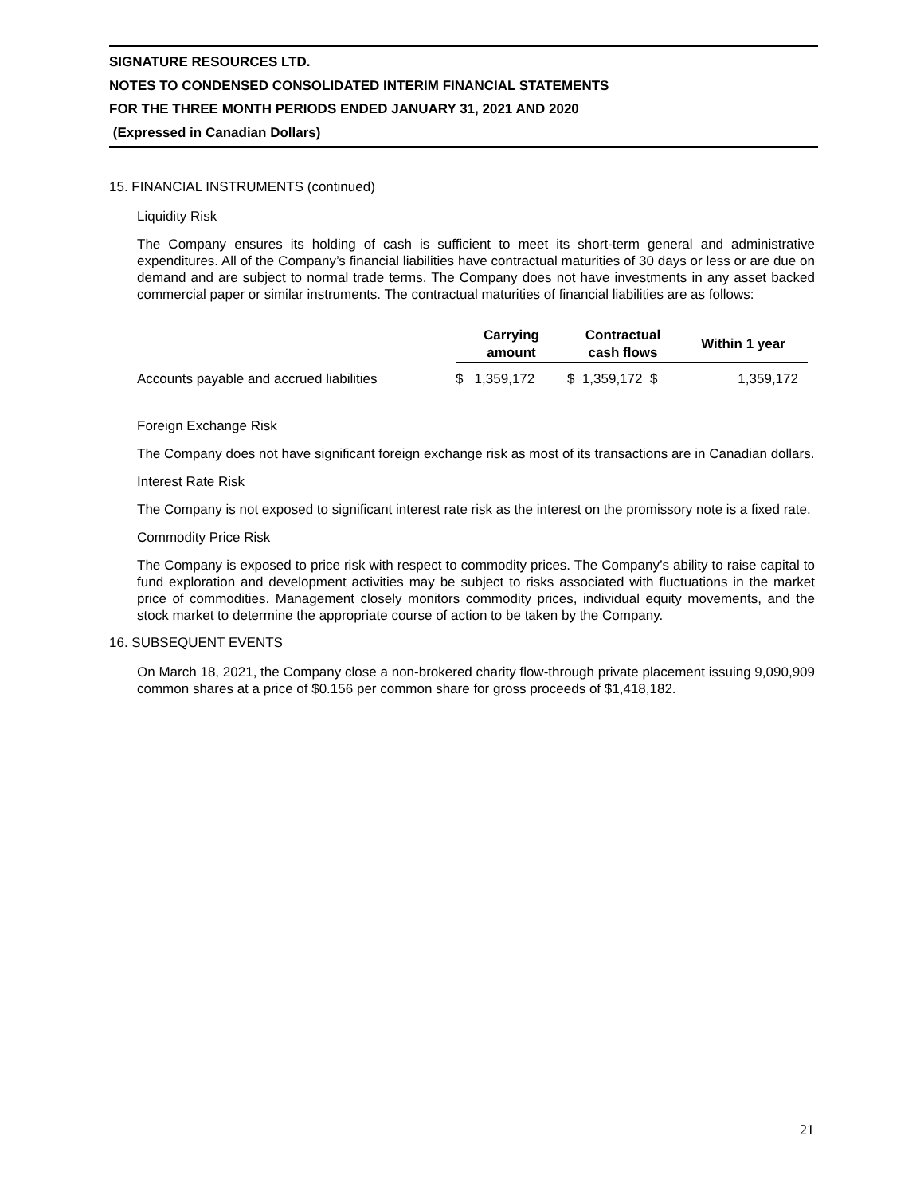SIGNATURE RESOURCES LTD.
NOTES TO CONDENSED CONSOLIDATED INTERIM FINANCIAL STATEMENTS
FOR THE THREE MONTH PERIODS ENDED JANUARY 31, 2021 AND 2020
(Expressed in Canadian Dollars)
15. FINANCIAL INSTRUMENTS (continued)
Liquidity Risk
The Company ensures its holding of cash is sufficient to meet its short-term general and administrative expenditures. All of the Company’s financial liabilities have contractual maturities of 30 days or less or are due on demand and are subject to normal trade terms. The Company does not have investments in any asset backed commercial paper or similar instruments. The contractual maturities of financial liabilities are as follows:
| | Carrying amount | Contractual cash flows | Within 1 year |
| --- | --- | --- | --- |
| Accounts payable and accrued liabilities | $ 1,359,172 | $ 1,359,172 $ | 1,359,172 |
Foreign Exchange Risk
The Company does not have significant foreign exchange risk as most of its transactions are in Canadian dollars.
Interest Rate Risk
The Company is not exposed to significant interest rate risk as the interest on the promissory note is a fixed rate.
Commodity Price Risk
The Company is exposed to price risk with respect to commodity prices. The Company’s ability to raise capital to fund exploration and development activities may be subject to risks associated with fluctuations in the market price of commodities. Management closely monitors commodity prices, individual equity movements, and the stock market to determine the appropriate course of action to be taken by the Company.
16. SUBSEQUENT EVENTS
On March 18, 2021, the Company close a non-brokered charity flow-through private placement issuing 9,090,909 common shares at a price of $0.156 per common share for gross proceeds of $1,418,182.
21